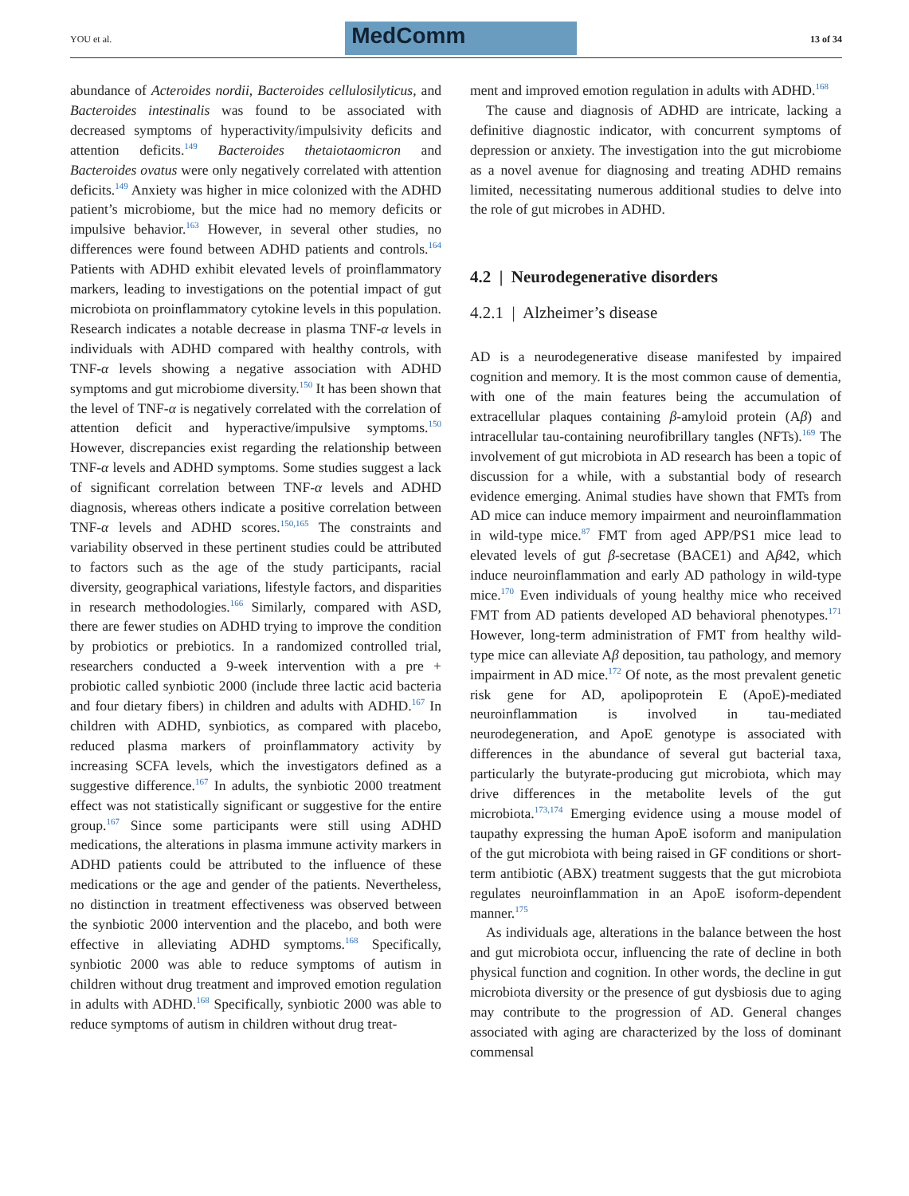YOU et al. MedComm 13 of 34
abundance of Acteroides nordii, Bacteroides cellulosilyticus, and Bacteroides intestinalis was found to be associated with decreased symptoms of hyperactivity/impulsivity deficits and attention deficits.<sup>149</sup> Bacteroides thetaiotaomicron and Bacteroides ovatus were only negatively correlated with attention deficits.<sup>149</sup> Anxiety was higher in mice colonized with the ADHD patient’s microbiome, but the mice had no memory deficits or impulsive behavior.<sup>163</sup> However, in several other studies, no differences were found between ADHD patients and controls.<sup>164</sup> Patients with ADHD exhibit elevated levels of proinflammatory markers, leading to investigations on the potential impact of gut microbiota on proinflammatory cytokine levels in this population. Research indicates a notable decrease in plasma TNF-α levels in individuals with ADHD compared with healthy controls, with TNF-α levels showing a negative association with ADHD symptoms and gut microbiome diversity.<sup>150</sup> It has been shown that the level of TNF-α is negatively correlated with the correlation of attention deficit and hyperactive/impulsive symptoms.<sup>150</sup> However, discrepancies exist regarding the relationship between TNF-α levels and ADHD symptoms. Some studies suggest a lack of significant correlation between TNF-α levels and ADHD diagnosis, whereas others indicate a positive correlation between TNF-α levels and ADHD scores.<sup>150,165</sup> The constraints and variability observed in these pertinent studies could be attributed to factors such as the age of the study participants, racial diversity, geographical variations, lifestyle factors, and disparities in research methodologies.<sup>166</sup> Similarly, compared with ASD, there are fewer studies on ADHD trying to improve the condition by probiotics or prebiotics. In a randomized controlled trial, researchers conducted a 9-week intervention with a pre + probiotic called synbiotic 2000 (include three lactic acid bacteria and four dietary fibers) in children and adults with ADHD.<sup>167</sup> In children with ADHD, synbiotics, as compared with placebo, reduced plasma markers of proinflammatory activity by increasing SCFA levels, which the investigators defined as a suggestive difference.<sup>167</sup> In adults, the synbiotic 2000 treatment effect was not statistically significant or suggestive for the entire group.<sup>167</sup> Since some participants were still using ADHD medications, the alterations in plasma immune activity markers in ADHD patients could be attributed to the influence of these medications or the age and gender of the patients. Nevertheless, no distinction in treatment effectiveness was observed between the synbiotic 2000 intervention and the placebo, and both were effective in alleviating ADHD symptoms.<sup>168</sup> Specifically, synbiotic 2000 was able to reduce symptoms of autism in children without drug treatment and improved emotion regulation in adults with ADHD.<sup>168</sup> Specifically, synbiotic 2000 was able to reduce symptoms of autism in children without drug treat-
ment and improved emotion regulation in adults with ADHD.<sup>168</sup>
The cause and diagnosis of ADHD are intricate, lacking a definitive diagnostic indicator, with concurrent symptoms of depression or anxiety. The investigation into the gut microbiome as a novel avenue for diagnosing and treating ADHD remains limited, necessitating numerous additional studies to delve into the role of gut microbes in ADHD.
4.2 | Neurodegenerative disorders
4.2.1 | Alzheimer’s disease
AD is a neurodegenerative disease manifested by impaired cognition and memory. It is the most common cause of dementia, with one of the main features being the accumulation of extracellular plaques containing β-amyloid protein (Aβ) and intracellular tau-containing neurofibrillary tangles (NFTs).<sup>169</sup> The involvement of gut microbiota in AD research has been a topic of discussion for a while, with a substantial body of research evidence emerging. Animal studies have shown that FMTs from AD mice can induce memory impairment and neuroinflammation in wild-type mice.<sup>87</sup> FMT from aged APP/PS1 mice lead to elevated levels of gut β-secretase (BACE1) and Aβ42, which induce neuroinflammation and early AD pathology in wild-type mice.<sup>170</sup> Even individuals of young healthy mice who received FMT from AD patients developed AD behavioral phenotypes.<sup>171</sup> However, long-term administration of FMT from healthy wild-type mice can alleviate Aβ deposition, tau pathology, and memory impairment in AD mice.<sup>172</sup> Of note, as the most prevalent genetic risk gene for AD, apolipoprotein E (ApoE)-mediated neuroinflammation is involved in tau-mediated neurodegeneration, and ApoE genotype is associated with differences in the abundance of several gut bacterial taxa, particularly the butyrate-producing gut microbiota, which may drive differences in the metabolite levels of the gut microbiota.<sup>173,174</sup> Emerging evidence using a mouse model of taupathy expressing the human ApoE isoform and manipulation of the gut microbiota with being raised in GF conditions or short-term antibiotic (ABX) treatment suggests that the gut microbiota regulates neuroinflammation in an ApoE isoform-dependent manner.<sup>175</sup>
As individuals age, alterations in the balance between the host and gut microbiota occur, influencing the rate of decline in both physical function and cognition. In other words, the decline in gut microbiota diversity or the presence of gut dysbiosis due to aging may contribute to the progression of AD. General changes associated with aging are characterized by the loss of dominant commensal